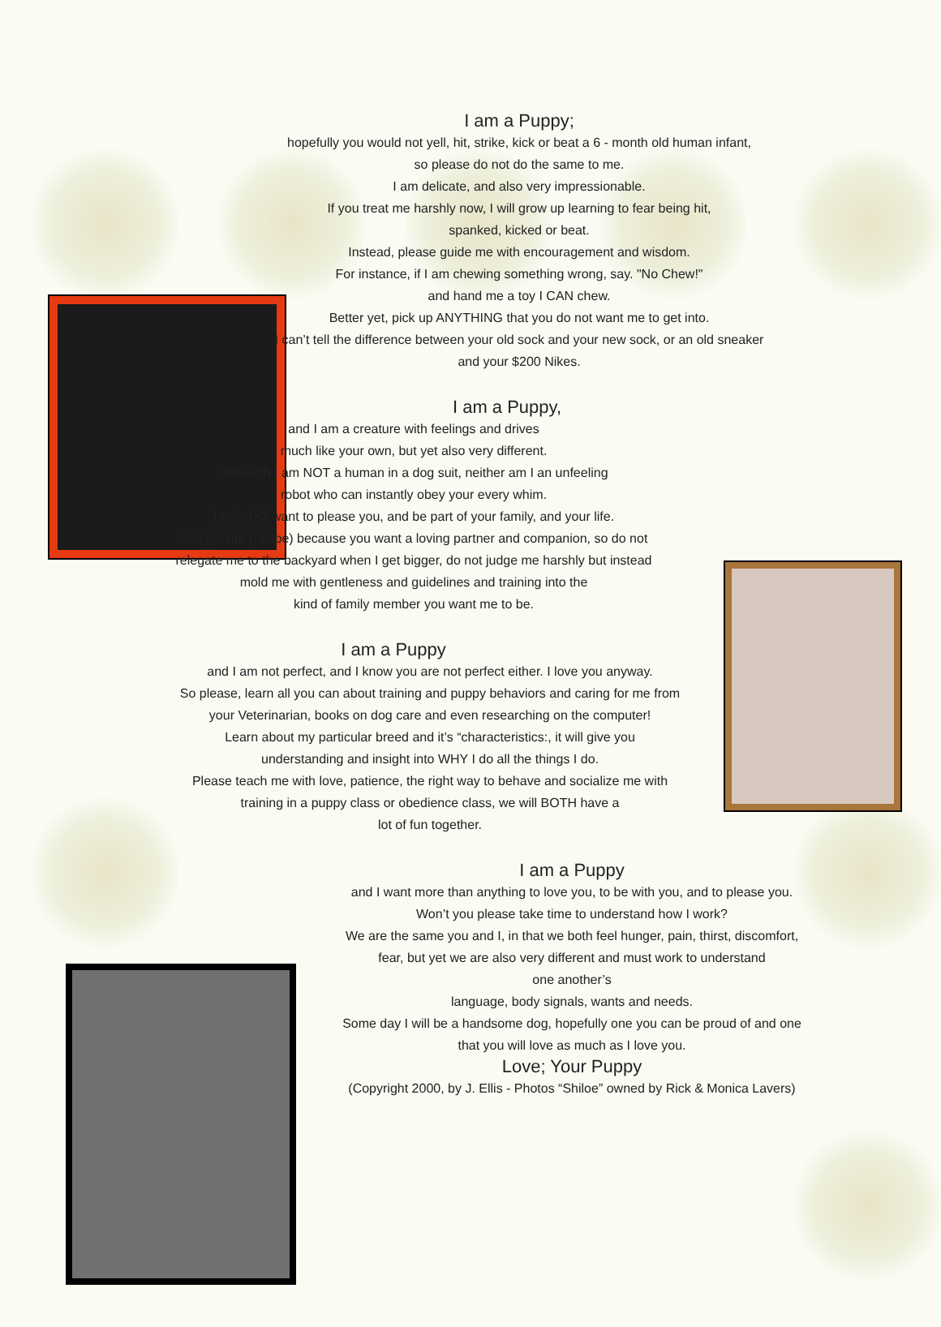I am a Puppy;
hopefully you would not yell, hit, strike, kick or beat a 6 - month old human infant,
so please do not do the same to me.
I am delicate, and also very impressionable.
If you treat me harshly now, I will grow up learning to fear being hit,
spanked, kicked or beat.
Instead, please guide me with encouragement and wisdom.
For instance, if I am chewing something wrong, say. "No Chew!"
and hand me a toy I CAN chew.
Better yet, pick up ANYTHING that you do not want me to get into.
I can’t tell the difference between your old sock and your new sock, or an old sneaker
and your $200 Nikes.
I am a Puppy,
and I am a creature with feelings and drives
much like your own, but yet also very different.
Although I am NOT a human in a dog suit, neither am I an unfeeling
robot who can instantly obey your every whim.
I truly DO want to please you, and be part of your family, and your life.
You got me (I hope) because you want a loving partner and companion, so do not
relegate me to the backyard when I get bigger, do not judge me harshly but instead
mold me with gentleness and guidelines and training into the
kind of family member you want me to be.
I am a Puppy
and I am not perfect, and I know you are not perfect either. I love you anyway.
So please, learn all you can about training and puppy behaviors and caring for me from
your Veterinarian, books on dog care and even researching on the computer!
Learn about my particular breed and it’s “characteristics:, it will give you
understanding and insight into WHY I do all the things I do.
Please teach me with love, patience, the right way to behave and socialize me with
training in a puppy class or obedience class, we will BOTH have a
lot of fun together.
I am a Puppy
and I want more than anything to love you, to be with you, and to please you.
Won’t you please take time to understand how I work?
We are the same you and I, in that we both feel hunger, pain, thirst, discomfort,
fear, but yet we are also very different and must work to understand
one another’s
language, body signals, wants and needs.
Some day I will be a handsome dog, hopefully one you can be proud of and one
that you will love as much as I love you.
Love; Your Puppy
(Copyright 2000, by J. Ellis - Photos “Shiloe” owned by Rick & Monica Lavers)